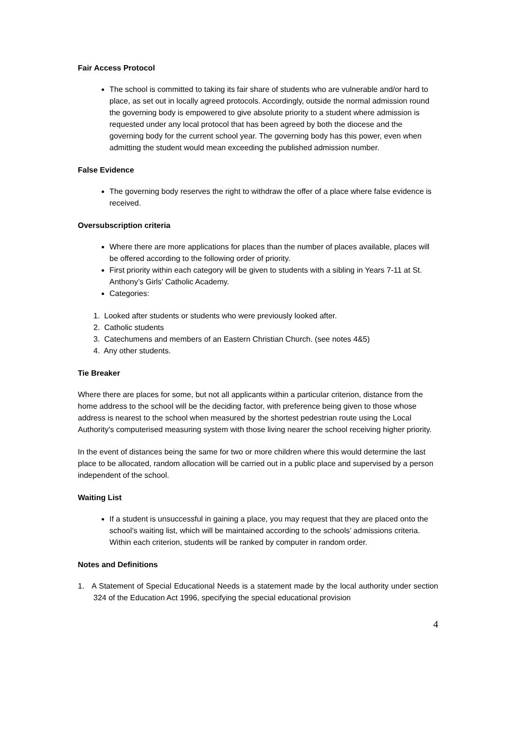Fair Access Protocol
The school is committed to taking its fair share of students who are vulnerable and/or hard to place, as set out in locally agreed protocols. Accordingly, outside the normal admission round the governing body is empowered to give absolute priority to a student where admission is requested under any local protocol that has been agreed by both the diocese and the governing body for the current school year. The governing body has this power, even when admitting the student would mean exceeding the published admission number.
False Evidence
The governing body reserves the right to withdraw the offer of a place where false evidence is received.
Oversubscription criteria
Where there are more applications for places than the number of places available, places will be offered according to the following order of priority.
First priority within each category will be given to students with a sibling in Years 7-11 at St. Anthony’s Girls’ Catholic Academy.
Categories:
1. Looked after students or students who were previously looked after.
2. Catholic students
3. Catechumens and members of an Eastern Christian Church. (see notes 4&5)
4. Any other students.
Tie Breaker
Where there are places for some, but not all applicants within a particular criterion, distance from the home address to the school will be the deciding factor, with preference being given to those whose address is nearest to the school when measured by the shortest pedestrian route using the Local Authority's computerised measuring system with those living nearer the school receiving higher priority.
In the event of distances being the same for two or more children where this would determine the last place to be allocated, random allocation will be carried out in a public place and supervised by a person independent of the school.
Waiting List
If a student is unsuccessful in gaining a place, you may request that they are placed onto the school’s waiting list, which will be maintained according to the schools’ admissions criteria. Within each criterion, students will be ranked by computer in random order.
Notes and Definitions
1. A Statement of Special Educational Needs is a statement made by the local authority under section 324 of the Education Act 1996, specifying the special educational provision
4